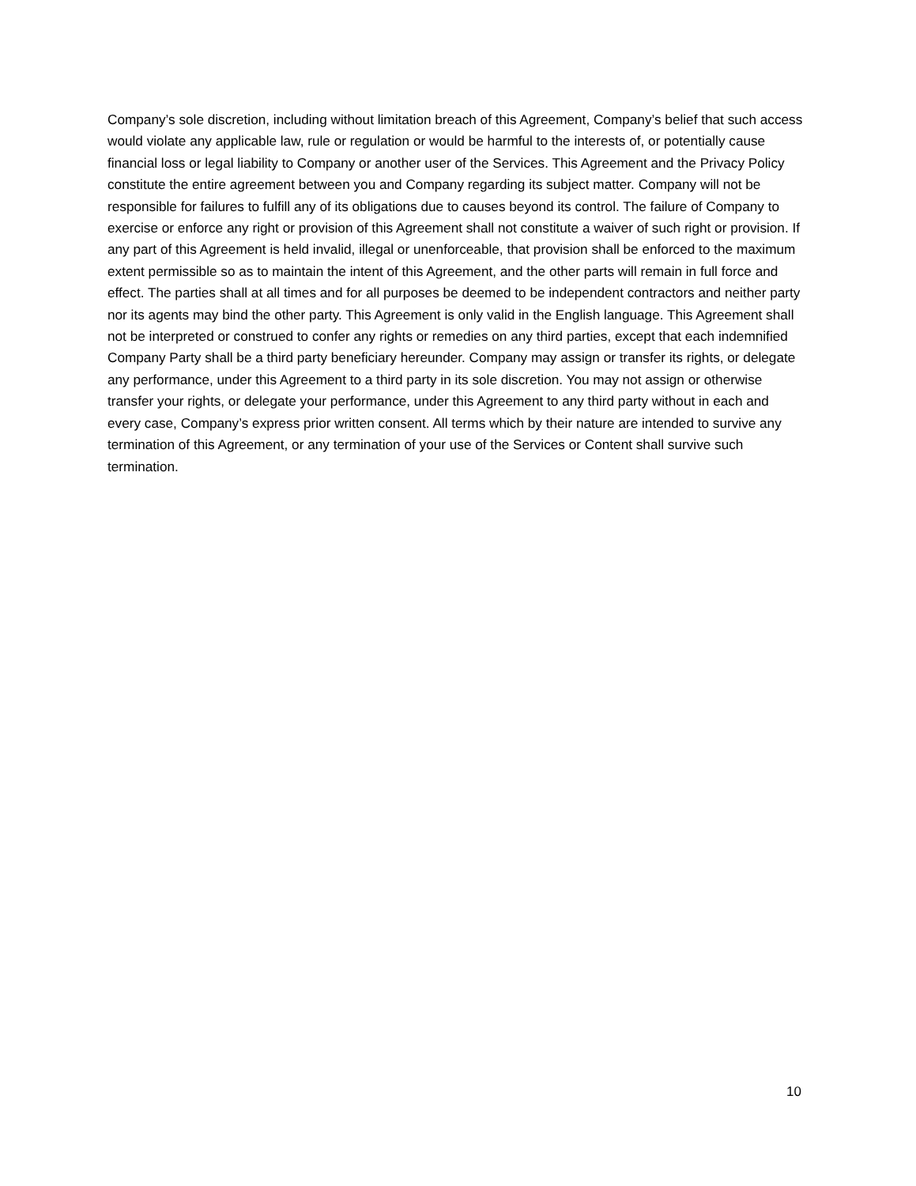Company’s sole discretion, including without limitation breach of this Agreement, Company’s belief that such access would violate any applicable law, rule or regulation or would be harmful to the interests of, or potentially cause financial loss or legal liability to Company or another user of the Services. This Agreement and the Privacy Policy constitute the entire agreement between you and Company regarding its subject matter. Company will not be responsible for failures to fulfill any of its obligations due to causes beyond its control. The failure of Company to exercise or enforce any right or provision of this Agreement shall not constitute a waiver of such right or provision. If any part of this Agreement is held invalid, illegal or unenforceable, that provision shall be enforced to the maximum extent permissible so as to maintain the intent of this Agreement, and the other parts will remain in full force and effect. The parties shall at all times and for all purposes be deemed to be independent contractors and neither party nor its agents may bind the other party. This Agreement is only valid in the English language. This Agreement shall not be interpreted or construed to confer any rights or remedies on any third parties, except that each indemnified Company Party shall be a third party beneficiary hereunder. Company may assign or transfer its rights, or delegate any performance, under this Agreement to a third party in its sole discretion. You may not assign or otherwise transfer your rights, or delegate your performance, under this Agreement to any third party without in each and every case, Company’s express prior written consent. All terms which by their nature are intended to survive any termination of this Agreement, or any termination of your use of the Services or Content shall survive such termination.
10